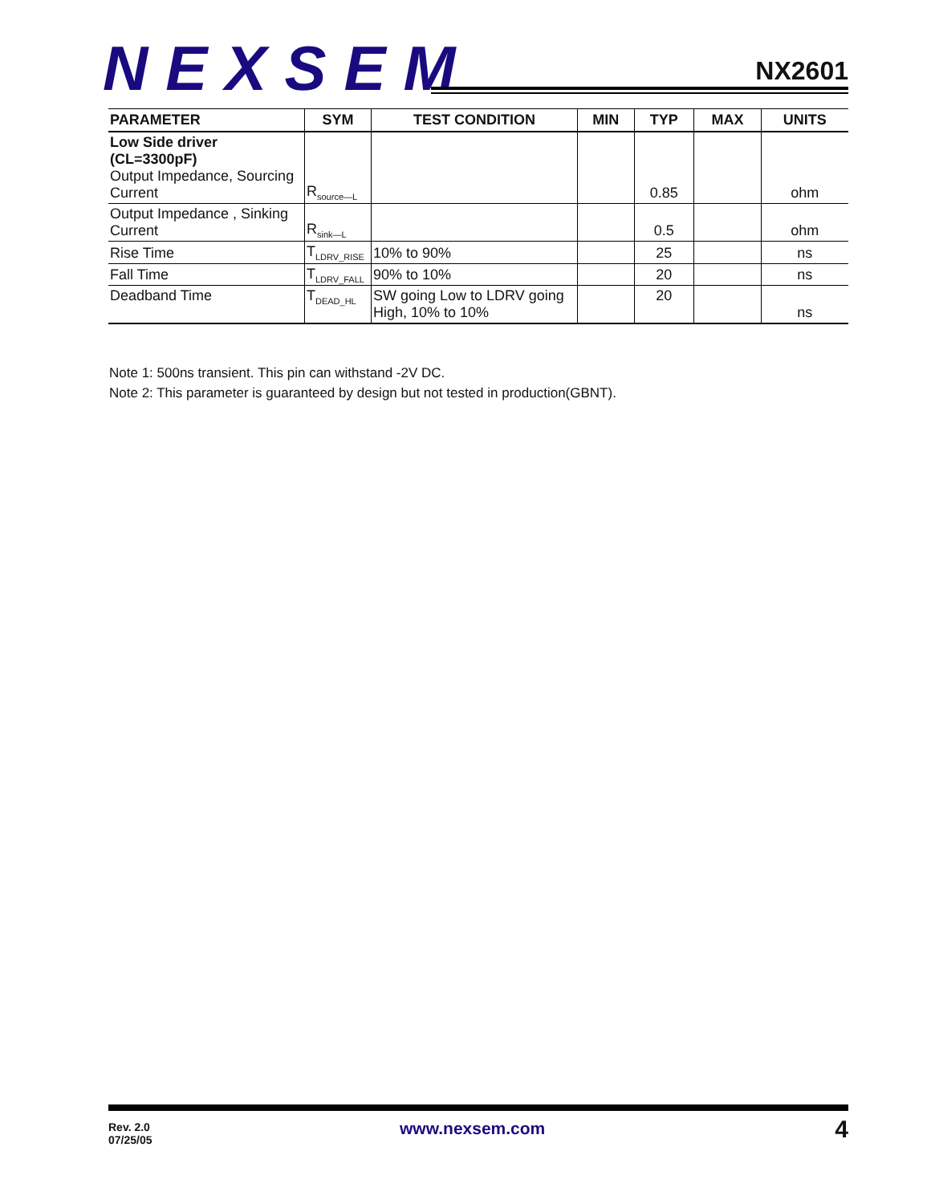NEXSEM NX2601
| PARAMETER | SYM | TEST CONDITION | MIN | TYP | MAX | UNITS |
| --- | --- | --- | --- | --- | --- | --- |
| Low Side driver (CL=3300pF) Output Impedance, Sourcing Current | R<sub>source—L</sub> | | | 0.85 | | ohm |
| Output Impedance , Sinking Current | R<sub>sink—L</sub> | | | 0.5 | | ohm |
| Rise Time | T<sub>LDRV_RISE</sub> | 10% to 90% | | 25 | | ns |
| Fall Time | T<sub>LDRV_FALL</sub> | 90% to 10% | | 20 | | ns |
| Deadband Time | T<sub>DEAD_HL</sub> | SW going Low to LDRV going High, 10% to 10% | | 20 | | ns |
Note 1: 500ns transient. This pin can withstand -2V DC.
Note 2: This parameter is guaranteed by design but not tested in production(GBNT).
Rev. 2.0
07/25/05
www.nexsem.com 4